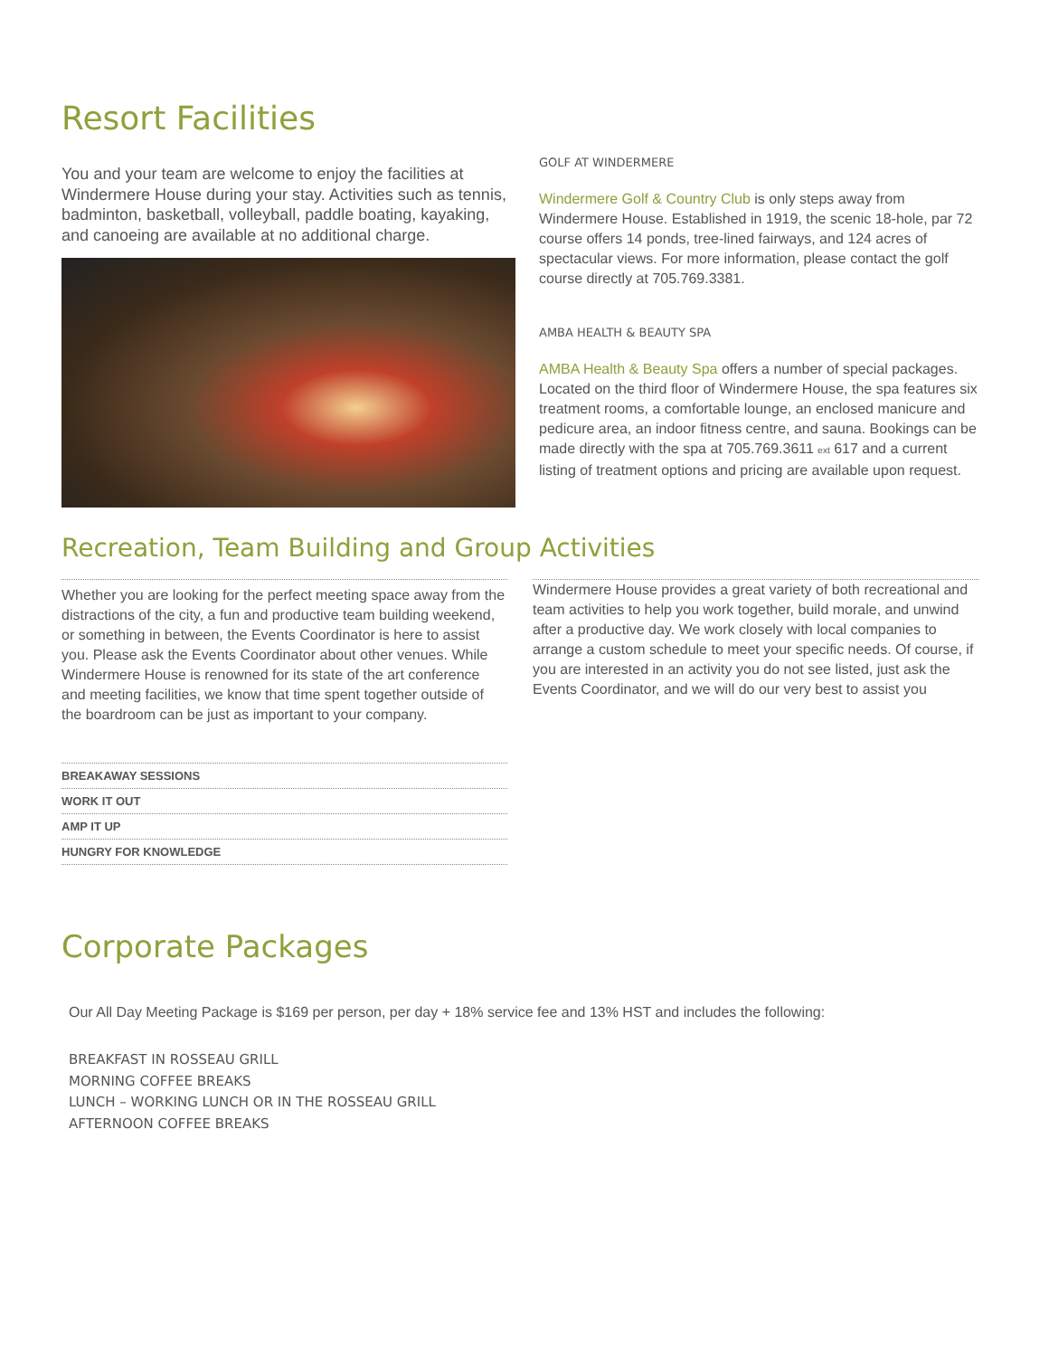Resort Facilities
You and your team are welcome to enjoy the facilities at Windermere House during your stay. Activities such as tennis, badminton, basketball, volleyball, paddle boating, kayaking, and canoeing are available at no additional charge.
GOLF AT WINDERMERE
Windermere Golf & Country Club is only steps away from Windermere House. Established in 1919, the scenic 18-hole, par 72 course offers 14 ponds, tree-lined fairways, and 124 acres of spectacular views. For more information, please contact the golf course directly at 705.769.3381.
AMBA HEALTH & BEAUTY SPA
AMBA Health & Beauty Spa offers a number of special packages. Located on the third floor of Windermere House, the spa features six treatment rooms, a comfortable lounge, an enclosed manicure and pedicure area, an indoor fitness centre, and sauna. Bookings can be made directly with the spa at 705.769.3611 ext 617 and a current listing of treatment options and pricing are available upon request.
Recreation, Team Building and Group Activities
Whether you are looking for the perfect meeting space away from the distractions of the city, a fun and productive team building weekend, or something in between, the Events Coordinator is here to assist you. Please ask the Events Coordinator about other venues. While Windermere House is renowned for its state of the art conference and meeting facilities, we know that time spent together outside of the boardroom can be just as important to your company.
BREAKAWAY SESSIONS
WORK IT OUT
AMP IT UP
HUNGRY FOR KNOWLEDGE
Windermere House provides a great variety of both recreational and team activities to help you work together, build morale, and unwind after a productive day. We work closely with local companies to arrange a custom schedule to meet your specific needs. Of course, if you are interested in an activity you do not see listed, just ask the Events Coordinator, and we will do our very best to assist you
Corporate Packages
Our All Day Meeting Package is $169 per person, per day + 18% service fee and 13% HST and includes the following:
BREAKFAST IN ROSSEAU GRILL
MORNING COFFEE BREAKS
LUNCH – WORKING LUNCH OR IN THE ROSSEAU GRILL
AFTERNOON COFFEE BREAKS